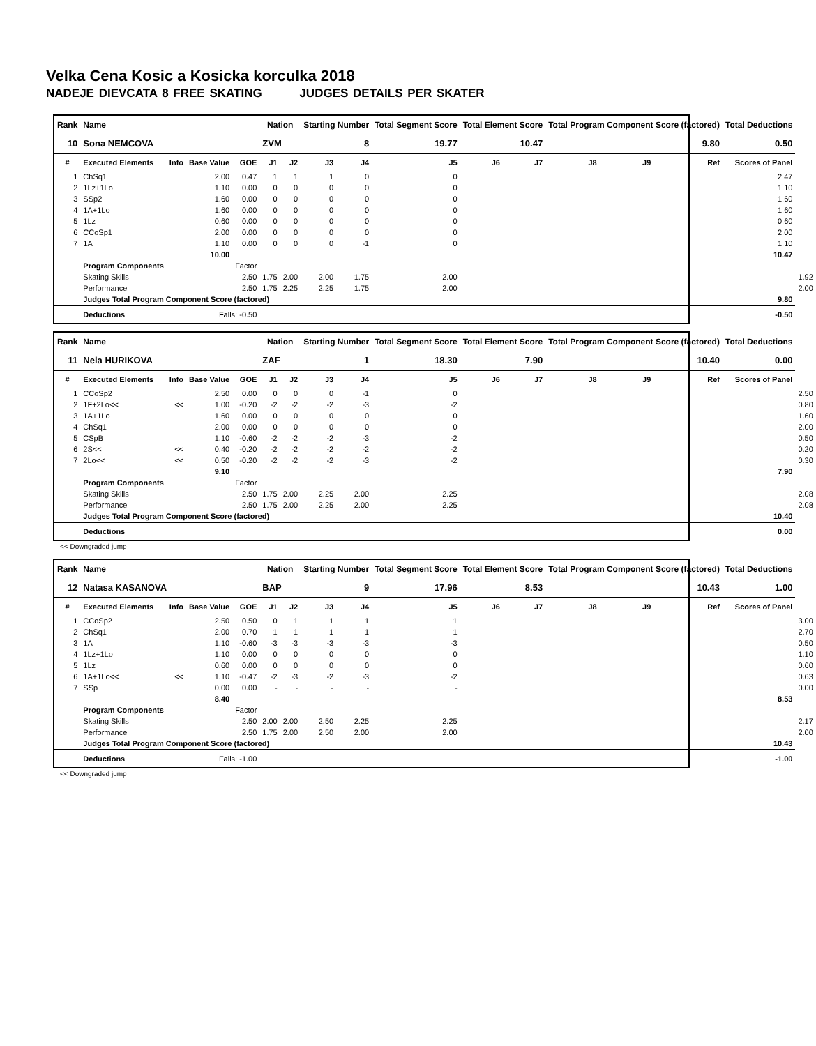Velka Cena Kosic a Kosicka korculka 2018
NADEJE DIEVCATA 8 FREE SKATING JUDGES DETAILS PER SKATER
| Rank | Name | | | | Nation | | Starting Number | | Total Segment Score | Total Element Score | | Total Program Component Score (factored) | | | Total Deductions | |
| --- | --- | --- | --- | --- | --- | --- | --- | --- | --- | --- | --- | --- | --- | --- | --- | --- |
| 10 | Sona NEMCOVA | | | | ZVM | | 8 | | 19.77 | 10.47 | | 9.80 | | | 0.50 | |
| # | Executed Elements | Info | Base Value | GOE | J1 | J2 | J3 | J4 | J5 | J6 | J7 | J8 | J9 | Ref | Scores of Panel | |
| 1 | ChSq1 | | 2.00 | 0.47 | 1 | 1 | 1 | 0 | 0 | | | | | | 2.47 | |
| 2 | 1Lz+1Lo | | 1.10 | 0.00 | 0 | 0 | 0 | 0 | 0 | | | | | | 1.10 | |
| 3 | SSp2 | | 1.60 | 0.00 | 0 | 0 | 0 | 0 | 0 | | | | | | 1.60 | |
| 4 | 1A+1Lo | | 1.60 | 0.00 | 0 | 0 | 0 | 0 | 0 | | | | | | 1.60 | |
| 5 | 1Lz | | 0.60 | 0.00 | 0 | 0 | 0 | 0 | 0 | | | | | | 0.60 | |
| 6 | CCoSp1 | | 2.00 | 0.00 | 0 | 0 | 0 | 0 | 0 | | | | | | 2.00 | |
| 7 | 1A | | 1.10 | 0.00 | 0 | 0 | 0 | -1 | 0 | | | | | | 1.10 | |
| | | | 10.00 | | | | | | | | | | | | 10.47 | |
| | Program Components | | | Factor | | | | | | | | | | | | |
| | Skating Skills | | | 2.50 | 1.75 | 2.00 | 2.00 | 1.75 | 2.00 | | | | | | | 1.92 |
| | Performance | | | 2.50 | 1.75 | 2.25 | 2.25 | 1.75 | 2.00 | | | | | | | 2.00 |
| | Judges Total Program Component Score (factored) | | | | | | | | | | | | | | 9.80 | |
| | Deductions | Falls: -0.50 | | | | | | | | | | | | | -0.50 | |
| Rank | Name | | | | Nation | | Starting Number | | Total Segment Score | Total Element Score | | Total Program Component Score (factored) | | | Total Deductions | |
| --- | --- | --- | --- | --- | --- | --- | --- | --- | --- | --- | --- | --- | --- | --- | --- | --- |
| 11 | Nela HURIKOVA | | | | ZAF | | 1 | | 18.30 | 7.90 | | 10.40 | | | 0.00 | |
| # | Executed Elements | Info | Base Value | GOE | J1 | J2 | J3 | J4 | J5 | J6 | J7 | J8 | J9 | Ref | Scores of Panel | |
| 1 | CCoSp2 | | 2.50 | 0.00 | 0 | 0 | 0 | -1 | 0 | | | | | | | 2.50 |
| 2 | 1F+2Lo<< | << | 1.00 | -0.20 | -2 | -2 | -2 | -3 | -2 | | | | | | | 0.80 |
| 3 | 1A+1Lo | | 1.60 | 0.00 | 0 | 0 | 0 | 0 | 0 | | | | | | | 1.60 |
| 4 | ChSq1 | | 2.00 | 0.00 | 0 | 0 | 0 | 0 | 0 | | | | | | | 2.00 |
| 5 | CSpB | | 1.10 | -0.60 | -2 | -2 | -2 | -3 | -2 | | | | | | | 0.50 |
| 6 | 2S<< | << | 0.40 | -0.20 | -2 | -2 | -2 | -2 | -2 | | | | | | | 0.20 |
| 7 | 2Lo<< | << | 0.50 | -0.20 | -2 | -2 | -2 | -3 | -2 | | | | | | | 0.30 |
| | | | 9.10 | | | | | | | | | | | | 7.90 | |
| | Program Components | | | Factor | | | | | | | | | | | | |
| | Skating Skills | | | 2.50 | 1.75 | 2.00 | 2.25 | 2.00 | 2.25 | | | | | | | 2.08 |
| | Performance | | | 2.50 | 1.75 | 2.00 | 2.25 | 2.00 | 2.25 | | | | | | | 2.08 |
| | Judges Total Program Component Score (factored) | | | | | | | | | | | | | | 10.40 | |
| | Deductions | | | | | | | | | | | | | | 0.00 | |
<< Downgraded jump
| Rank | Name | | | | Nation | | Starting Number | | Total Segment Score | Total Element Score | | Total Program Component Score (factored) | | | Total Deductions | |
| --- | --- | --- | --- | --- | --- | --- | --- | --- | --- | --- | --- | --- | --- | --- | --- | --- |
| 12 | Natasa KASANOVA | | | | BAP | | 9 | | 17.96 | 8.53 | | 10.43 | | | 1.00 | |
| # | Executed Elements | Info | Base Value | GOE | J1 | J2 | J3 | J4 | J5 | J6 | J7 | J8 | J9 | Ref | Scores of Panel | |
| 1 | CCoSp2 | | 2.50 | 0.50 | 0 | 1 | 1 | 1 | 1 | | | | | | | 3.00 |
| 2 | ChSq1 | | 2.00 | 0.70 | 1 | 1 | 1 | 1 | 1 | | | | | | | 2.70 |
| 3 | 1A | | 1.10 | -0.60 | -3 | -3 | -3 | -3 | -3 | | | | | | | 0.50 |
| 4 | 1Lz+1Lo | | 1.10 | 0.00 | 0 | 0 | 0 | 0 | 0 | | | | | | | 1.10 |
| 5 | 1Lz | | 0.60 | 0.00 | 0 | 0 | 0 | 0 | 0 | | | | | | | 0.60 |
| 6 | 1A+1Lo<< | << | 1.10 | -0.47 | -2 | -3 | -2 | -3 | -2 | | | | | | | 0.63 |
| 7 | SSp | | 0.00 | 0.00 | - | - | - | - | - | | | | | | | 0.00 |
| | | | 8.40 | | | | | | | | | | | | 8.53 | |
| | Program Components | | | Factor | | | | | | | | | | | | |
| | Skating Skills | | | 2.50 | 2.00 | 2.00 | 2.50 | 2.25 | 2.25 | | | | | | | 2.17 |
| | Performance | | | 2.50 | 1.75 | 2.00 | 2.50 | 2.00 | 2.00 | | | | | | | 2.00 |
| | Judges Total Program Component Score (factored) | | | | | | | | | | | | | | 10.43 | |
| | Deductions | Falls: -1.00 | | | | | | | | | | | | | -1.00 | |
<< Downgraded jump